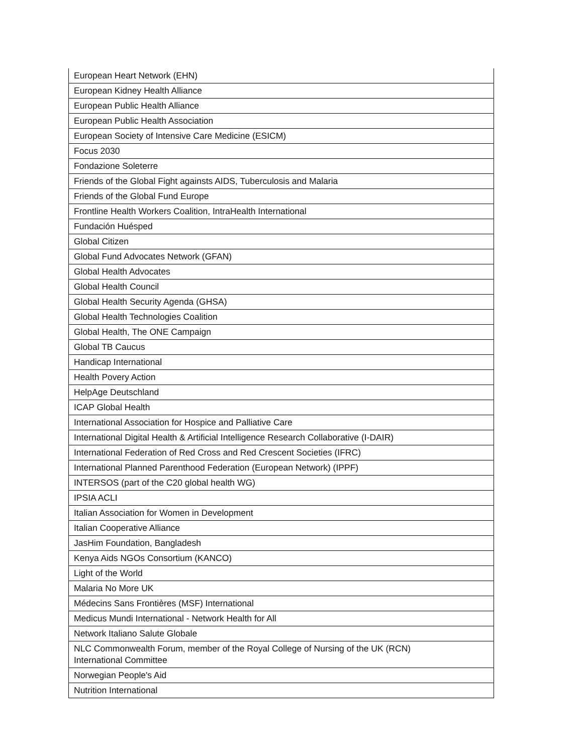| European Heart Network (EHN) |
| European Kidney Health Alliance |
| European Public Health Alliance |
| European Public Health Association |
| European Society of Intensive Care Medicine (ESICM) |
| Focus 2030 |
| Fondazione Soleterre |
| Friends of the Global Fight againsts AIDS, Tuberculosis and Malaria |
| Friends of the Global Fund Europe |
| Frontline Health Workers Coalition, IntraHealth International |
| Fundación Huésped |
| Global Citizen |
| Global Fund Advocates Network (GFAN) |
| Global Health Advocates |
| Global Health Council |
| Global Health Security Agenda (GHSA) |
| Global Health Technologies Coalition |
| Global Health, The ONE Campaign |
| Global TB Caucus |
| Handicap International |
| Health Povery Action |
| HelpAge Deutschland |
| ICAP Global Health |
| International Association for Hospice and Palliative Care |
| International Digital Health & Artificial Intelligence Research Collaborative (I-DAIR) |
| International Federation of Red Cross and Red Crescent Societies (IFRC) |
| International Planned Parenthood Federation (European Network) (IPPF) |
| INTERSOS (part of the C20 global health WG) |
| IPSIA ACLI |
| Italian Association for Women in Development |
| Italian Cooperative Alliance |
| JasHim Foundation, Bangladesh |
| Kenya Aids NGOs Consortium (KANCO) |
| Light of the World |
| Malaria No More UK |
| Médecins Sans Frontières (MSF) International |
| Medicus Mundi International - Network Health for All |
| Network Italiano Salute Globale |
| NLC Commonwealth Forum, member of the Royal College of Nursing of the UK (RCN) International Committee |
| Norwegian People's Aid |
| Nutrition International |